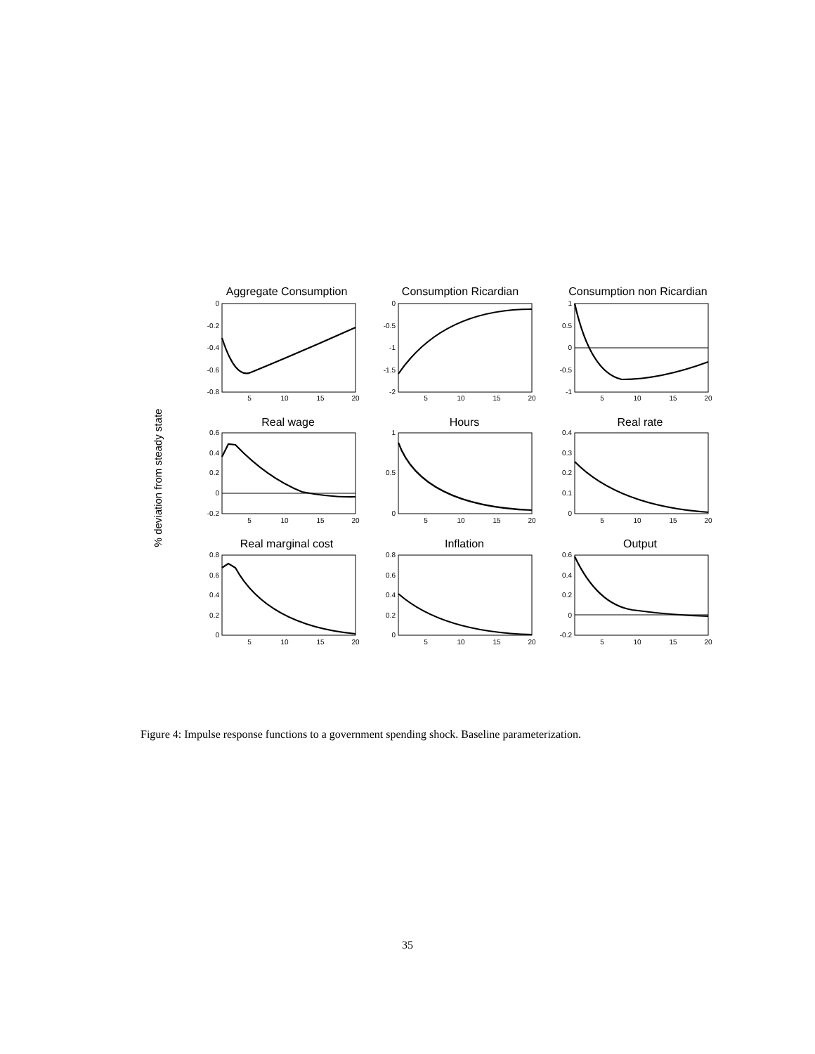% deviation from steady state
Aggregate Consumption
Consumption Ricardian
Consumption non Ricardian
Real wage
Hours
Real rate
Real marginal cost
Inflation
Output
0
-0.2
-0.4
-0.6
-0.8
0
-0.5
-1
-1.5
-2
1
0.5
0
-0.5
-1
0.6
0.4
0.2
0
-0.2
1
0.5
0
0.4
0.3
0.2
0.1
0
0.8
0.6
0.4
0.2
0
0.8
0.6
0.4
0.2
0
0.6
0.4
0.2
0
-0.2
5
10
15
20
5
10
15
20
5
10
15
20
5
10
15
20
5
10
15
20
5
10
15
20
5
10
15
20
5
10
15
20
5
10
15
20
Figure 4: Impulse response functions to a government spending shock. Baseline parameterization.
35